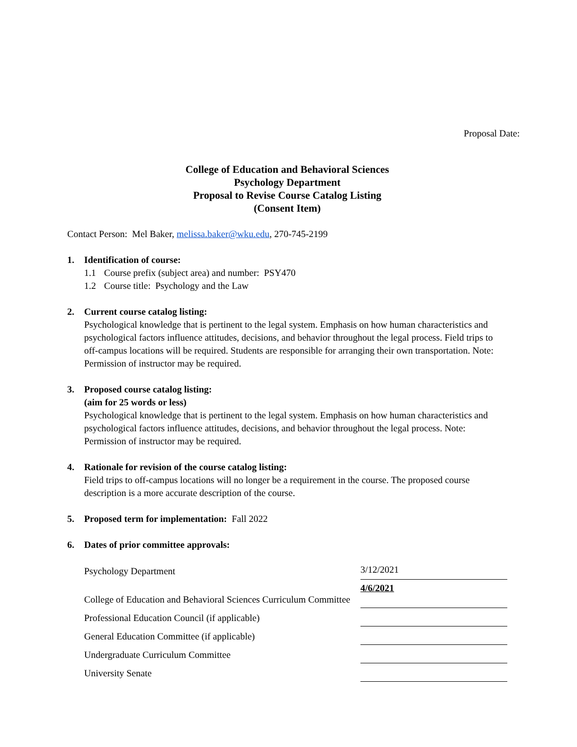Proposal Date:
College of Education and Behavioral Sciences
Psychology Department
Proposal to Revise Course Catalog Listing
(Consent Item)
Contact Person: Mel Baker, melissa.baker@wku.edu, 270-745-2199
1. Identification of course:
1.1 Course prefix (subject area) and number: PSY470
1.2 Course title: Psychology and the Law
2. Current course catalog listing:
Psychological knowledge that is pertinent to the legal system. Emphasis on how human characteristics and psychological factors influence attitudes, decisions, and behavior throughout the legal process. Field trips to off-campus locations will be required. Students are responsible for arranging their own transportation. Note: Permission of instructor may be required.
3. Proposed course catalog listing:
(aim for 25 words or less)
Psychological knowledge that is pertinent to the legal system. Emphasis on how human characteristics and psychological factors influence attitudes, decisions, and behavior throughout the legal process. Note: Permission of instructor may be required.
4. Rationale for revision of the course catalog listing:
Field trips to off-campus locations will no longer be a requirement in the course. The proposed course description is a more accurate description of the course.
5. Proposed term for implementation: Fall 2022
6. Dates of prior committee approvals:
| Psychology Department | 3/12/2021 |
| College of Education and Behavioral Sciences Curriculum Committee | 4/6/2021 |
| Professional Education Council (if applicable) | |
| General Education Committee (if applicable) | |
| Undergraduate Curriculum Committee | |
| University Senate | |